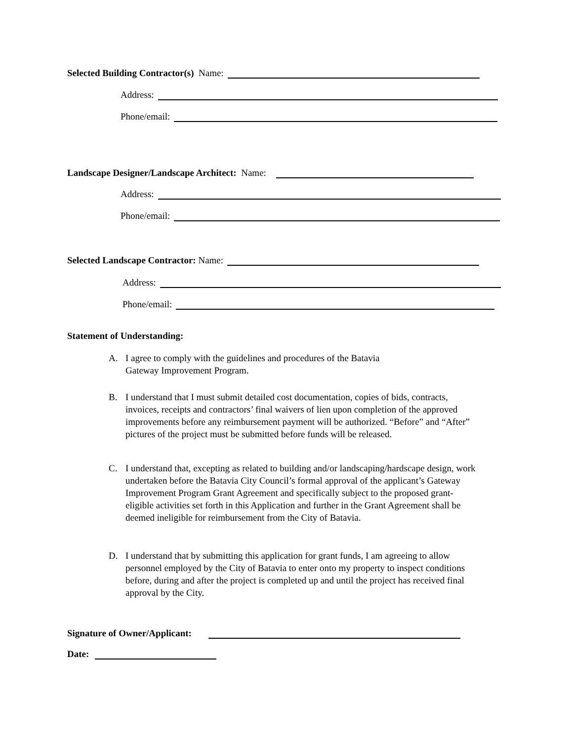Selected Building Contractor(s) Name:
Address:
Phone/email:
Landscape Designer/Landscape Architect: Name:
Address:
Phone/email:
Selected Landscape Contractor: Name:
Address:
Phone/email:
Statement of Understanding:
A. I agree to comply with the guidelines and procedures of the Batavia
Gateway Improvement Program.
B. I understand that I must submit detailed cost documentation, copies of bids, contracts, invoices, receipts and contractors’ final waivers of lien upon completion of the approved improvements before any reimbursement payment will be authorized. “Before” and “After” pictures of the project must be submitted before funds will be released.
C. I understand that, excepting as related to building and/or landscaping/hardscape design, work undertaken before the Batavia City Council’s formal approval of the applicant’s Gateway Improvement Program Grant Agreement and specifically subject to the proposed grant-eligible activities set forth in this Application and further in the Grant Agreement shall be deemed ineligible for reimbursement from the City of Batavia.
D. I understand that by submitting this application for grant funds, I am agreeing to allow personnel employed by the City of Batavia to enter onto my property to inspect conditions before, during and after the project is completed up and until the project has received final approval by the City.
Signature of Owner/Applicant:
Date: